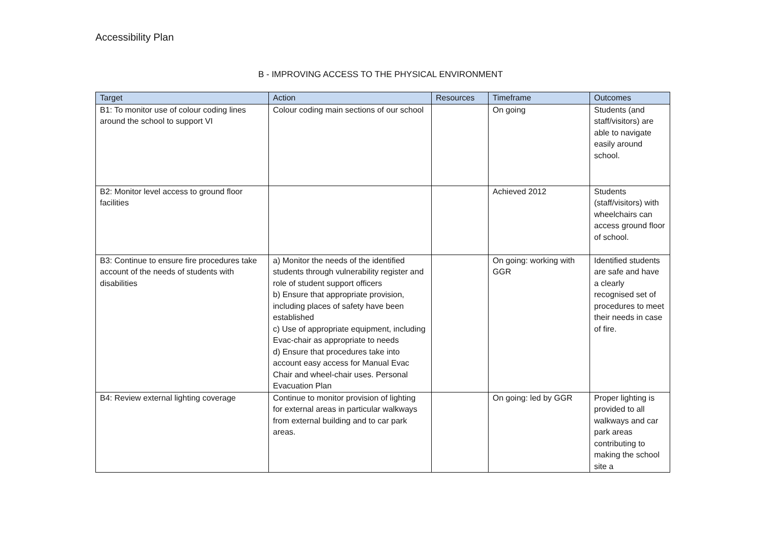Accessibility Plan
B - IMPROVING ACCESS TO THE PHYSICAL ENVIRONMENT
| Target | Action | Resources | Timeframe | Outcomes |
| --- | --- | --- | --- | --- |
| B1: To monitor use of colour coding lines around the school to support VI | Colour coding main sections of our school | | On going | Students (and staff/visitors) are able to navigate easily around school. |
| B2: Monitor level access to ground floor facilities | | | Achieved 2012 | Students (staff/visitors) with wheelchairs can access ground floor of school. |
| B3: Continue to ensure fire procedures take account of the needs of students with disabilities | a) Monitor the needs of the identified students through vulnerability register and role of student support officers b) Ensure that appropriate provision, including places of safety have been established c) Use of appropriate equipment, including Evac-chair as appropriate to needs d) Ensure that procedures take into account easy access for Manual Evac Chair and wheel-chair uses. Personal Evacuation Plan | | On going: working with GGR | Identified students are safe and have a clearly recognised set of procedures to meet their needs in case of fire. |
| B4: Review external lighting coverage | Continue to monitor provision of lighting for external areas in particular walkways from external building and to car park areas. | | On going: led by GGR | Proper lighting is provided to all walkways and car park areas contributing to making the school site a |